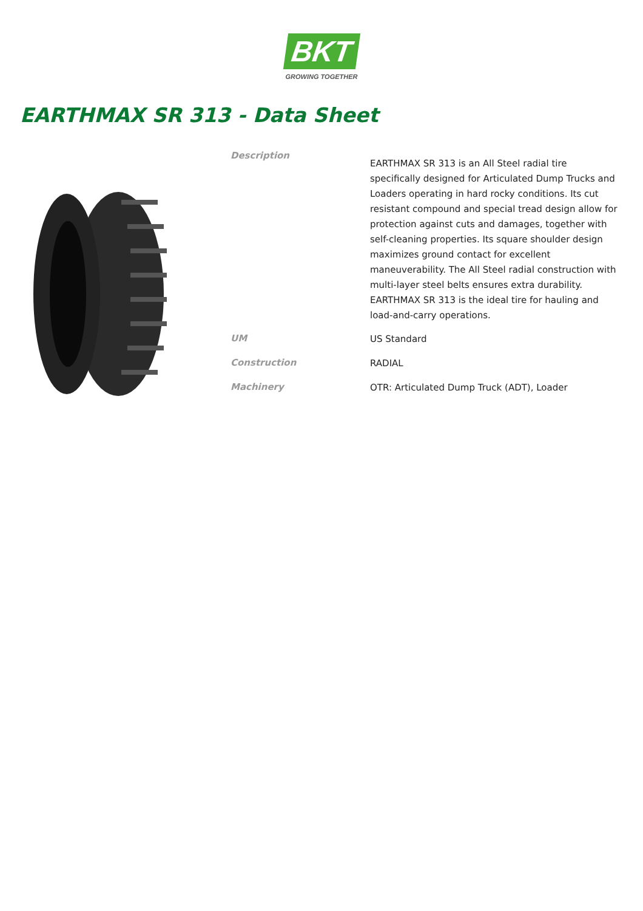BKT
GROWING TOGETHER
EARTHMAX SR 313 - Data Sheet
| Description | EARTHMAX SR 313 is an All Steel radial tire specifically designed for Articulated Dump Trucks and Loaders operating in hard rocky conditions. Its cut resistant compound and special tread design allow for protection against cuts and damages, together with self-cleaning properties. Its square shoulder design maximizes ground contact for excellent maneuverability. The All Steel radial construction with multi-layer steel belts ensures extra durability. EARTHMAX SR 313 is the ideal tire for hauling and load-and-carry operations. |
| UM | US Standard |
| Construction | RADIAL |
| Machinery | OTR: Articulated Dump Truck (ADT), Loader |